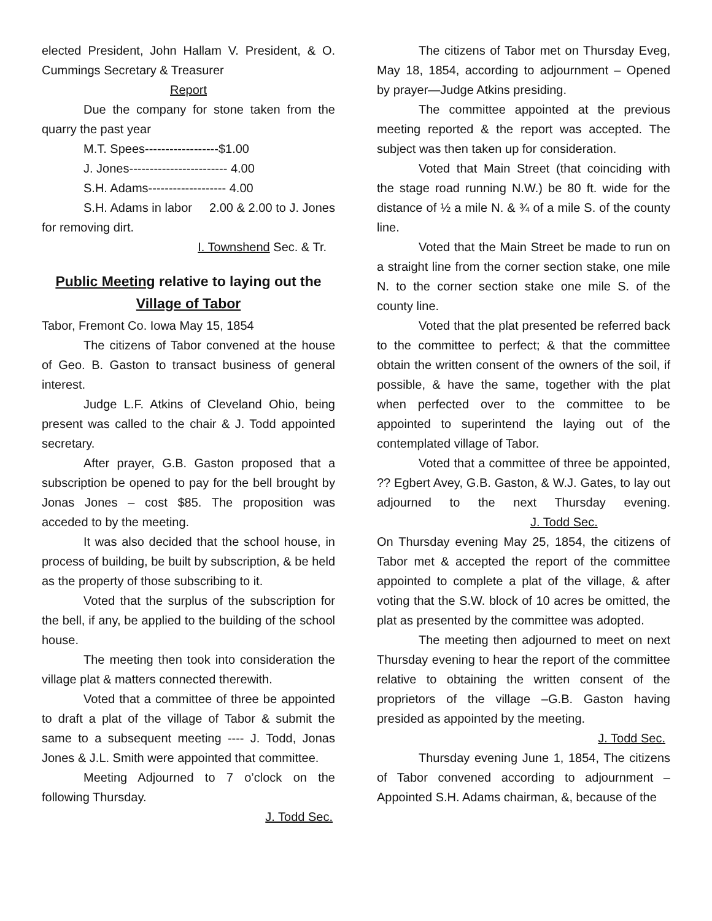elected President, John Hallam V. President, & O. Cummings Secretary & Treasurer
Report
Due the company for stone taken from the quarry the past year
M.T. Spees------------------$1.00
J. Jones------------------------ 4.00
S.H. Adams------------------- 4.00
S.H. Adams in labor 2.00 & 2.00 to J. Jones for removing dirt.
I. Townshend Sec. & Tr.
Public Meeting relative to laying out the Village of Tabor
Tabor, Fremont Co. Iowa May 15, 1854
The citizens of Tabor convened at the house of Geo. B. Gaston to transact business of general interest.
Judge L.F. Atkins of Cleveland Ohio, being present was called to the chair & J. Todd appointed secretary.
After prayer, G.B. Gaston proposed that a subscription be opened to pay for the bell brought by Jonas Jones – cost $85. The proposition was acceded to by the meeting.
It was also decided that the school house, in process of building, be built by subscription, & be held as the property of those subscribing to it.
Voted that the surplus of the subscription for the bell, if any, be applied to the building of the school house.
The meeting then took into consideration the village plat & matters connected therewith.
Voted that a committee of three be appointed to draft a plat of the village of Tabor & submit the same to a subsequent meeting ---- J. Todd, Jonas Jones & J.L. Smith were appointed that committee.
Meeting Adjourned to 7 o’clock on the following Thursday.
J. Todd Sec.
The citizens of Tabor met on Thursday Eveg, May 18, 1854, according to adjournment – Opened by prayer—Judge Atkins presiding.
The committee appointed at the previous meeting reported & the report was accepted. The subject was then taken up for consideration.
Voted that Main Street (that coinciding with the stage road running N.W.) be 80 ft. wide for the distance of ½ a mile N. & ¾ of a mile S. of the county line.
Voted that the Main Street be made to run on a straight line from the corner section stake, one mile N. to the corner section stake one mile S. of the county line.
Voted that the plat presented be referred back to the committee to perfect; & that the committee obtain the written consent of the owners of the soil, if possible, & have the same, together with the plat when perfected over to the committee to be appointed to superintend the laying out of the contemplated village of Tabor.
Voted that a committee of three be appointed, ?? Egbert Avey, G.B. Gaston, & W.J. Gates, to lay out adjourned to the next Thursday evening. J. Todd Sec.
On Thursday evening May 25, 1854, the citizens of Tabor met & accepted the report of the committee appointed to complete a plat of the village, & after voting that the S.W. block of 10 acres be omitted, the plat as presented by the committee was adopted.
The meeting then adjourned to meet on next Thursday evening to hear the report of the committee relative to obtaining the written consent of the proprietors of the village –G.B. Gaston having presided as appointed by the meeting.
J. Todd Sec.
Thursday evening June 1, 1854, The citizens of Tabor convened according to adjournment – Appointed S.H. Adams chairman, &, because of the